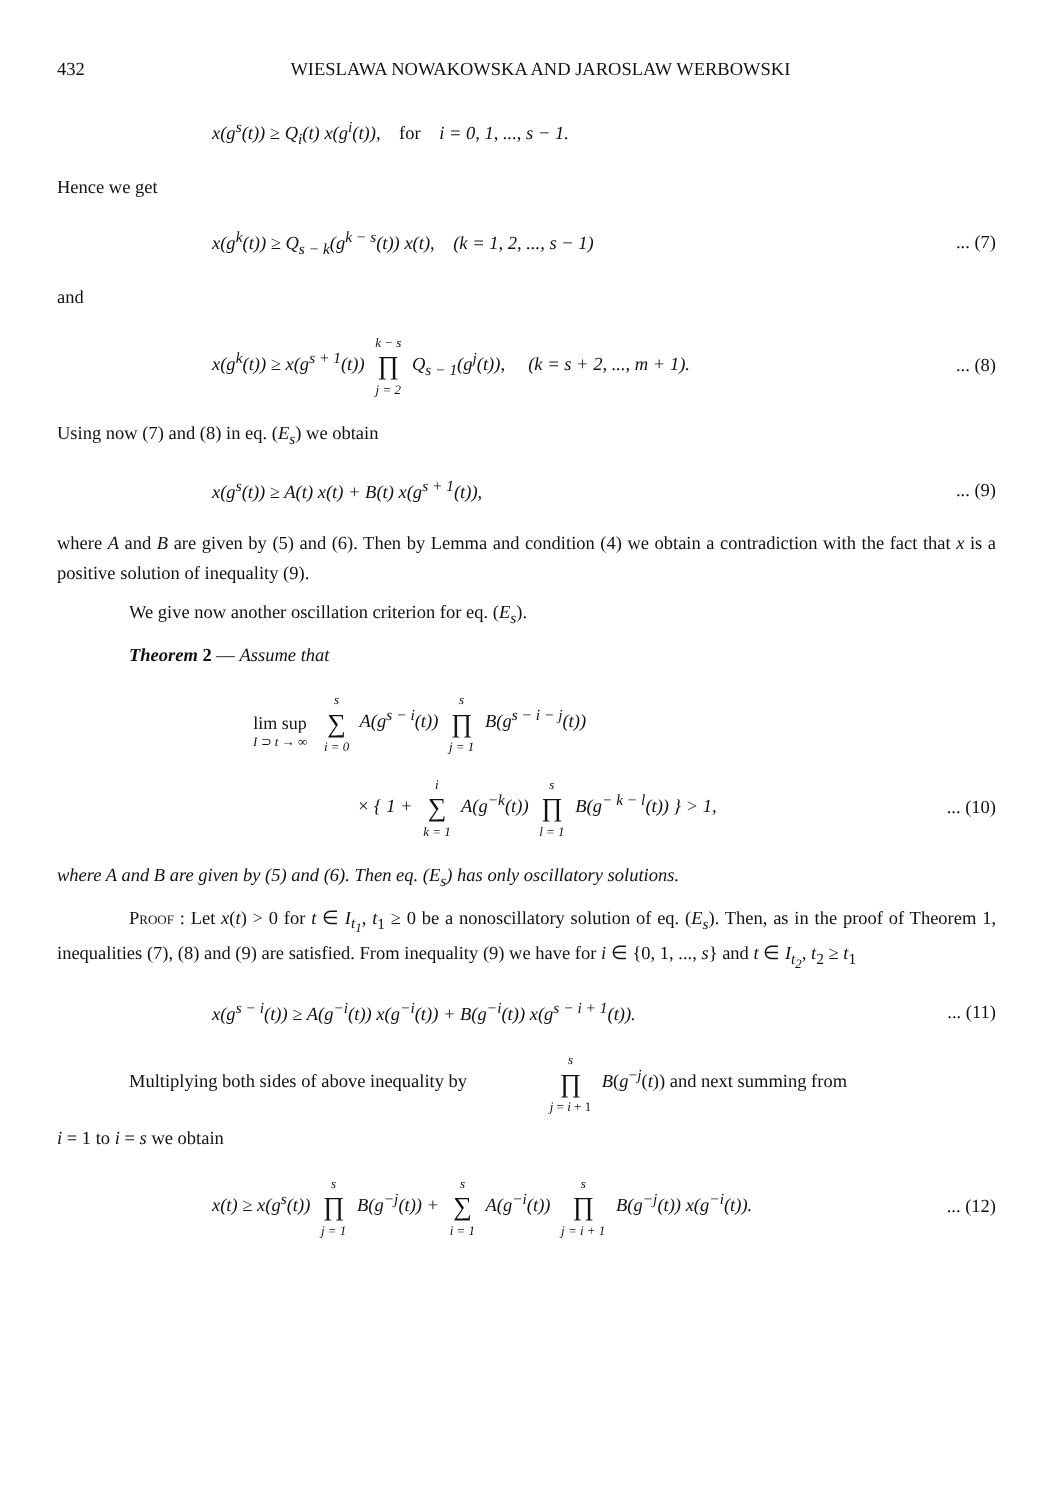432 WIESLAWA NOWAKOWSKA AND JAROSLAW WERBOWSKI
x(g<sup>s</sup>(t)) ≥ Q<sub>i</sub>(t) x(g<sup>i</sup>(t)), for i = 0, 1, ..., s − 1.
Hence we get
x(g<sup>k</sup>(t)) ≥ Q<sub>s − k</sub>(g<sup>k − s</sup>(t)) x(t), (k = 1, 2, ..., s − 1)
... (7)
and
x(g<sup>k</sup>(t)) ≥ x(g<sup>s + 1</sup>(t)) k − s ∏ j = 2 Q<sub>s − 1</sub>(g<sup>j</sup>(t)), (k = s + 2, ..., m + 1).
... (8)
Using now (7) and (8) in eq. (E<sub>s</sub>) we obtain
x(g<sup>s</sup>(t)) ≥ A(t) x(t) + B(t) x(g<sup>s + 1</sup>(t)),
... (9)
where A and B are given by (5) and (6). Then by Lemma and condition (4) we obtain a contradiction with the fact that x is a positive solution of inequality (9).
We give now another oscillation criterion for eq. (E<sub>s</sub>).
Theorem 2 — Assume that
lim sup I ⊃ t → ∞ s ∑ i = 0 A(g<sup>s − i</sup>(t)) s ∏ j = 1 B(g<sup>s − i − j</sup>(t))
× { 1 + i ∑ k = 1 A(g<sup>−k</sup>(t)) s ∏ l = 1 B(g<sup>− k − l</sup>(t)) } > 1,
... (10)
where A and B are given by (5) and (6). Then eq. (E<sub>s</sub>) has only oscillatory solutions.
Proof : Let x(t) > 0 for t ∈ I<sub>t<sub>1</sub></sub>, t<sub>1</sub> ≥ 0 be a nonoscillatory solution of eq. (E<sub>s</sub>). Then, as in the proof of Theorem 1, inequalities (7), (8) and (9) are satisfied. From inequality (9) we have for i ∈ {0, 1, ..., s} and t ∈ I<sub>t<sub>2</sub></sub>, t<sub>2</sub> ≥ t<sub>1</sub>
x(g<sup>s − i</sup>(t)) ≥ A(g<sup>−i</sup>(t)) x(g<sup>−i</sup>(t)) + B(g<sup>−i</sup>(t)) x(g<sup>s − i + 1</sup>(t)).
... (11)
Multiplying both sides of above inequality by s ∏ j = i + 1 B(g<sup>−j</sup>(t)) and next summing from
i = 1 to i = s we obtain
x(t) ≥ x(g<sup>s</sup>(t)) s ∏ j = 1 B(g<sup>−j</sup>(t)) + s ∑ i = 1 A(g<sup>−i</sup>(t)) s ∏ j = i + 1 B(g<sup>−j</sup>(t)) x(g<sup>−i</sup>(t)).
... (12)